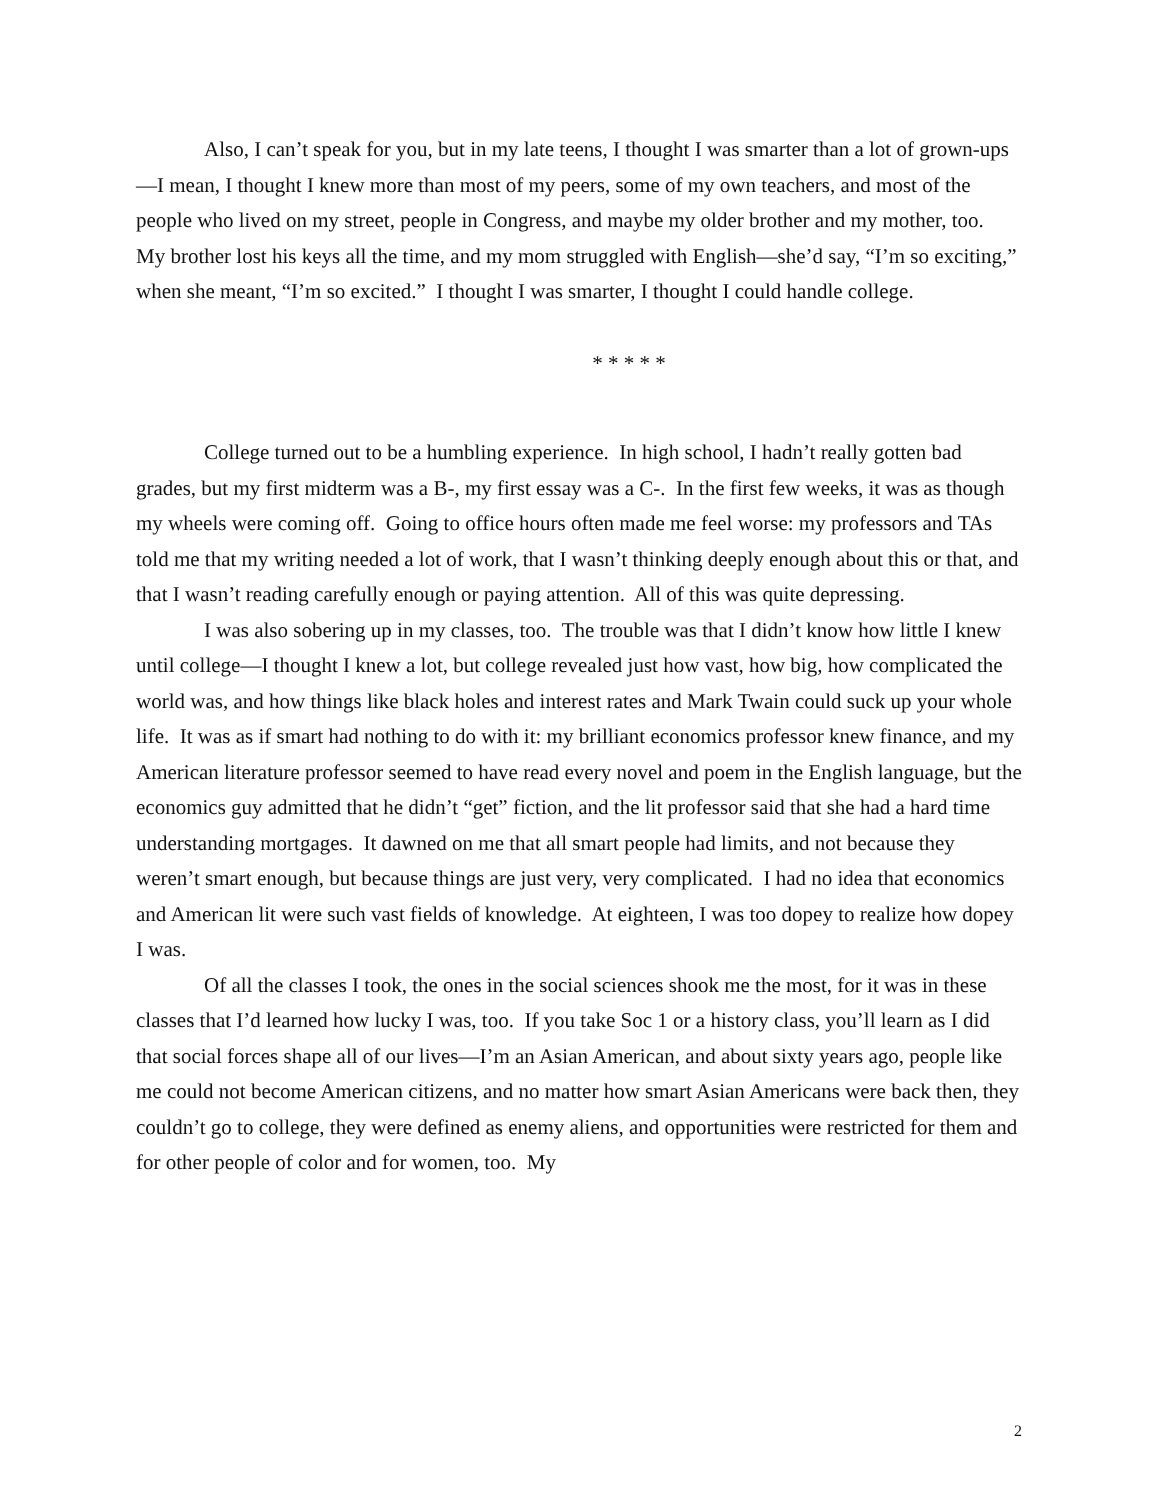Also, I can’t speak for you, but in my late teens, I thought I was smarter than a lot of grown-ups—I mean, I thought I knew more than most of my peers, some of my own teachers, and most of the people who lived on my street, people in Congress, and maybe my older brother and my mother, too. My brother lost his keys all the time, and my mom struggled with English—she’d say, “I’m so exciting,” when she meant, “I’m so excited.” I thought I was smarter, I thought I could handle college.
* * * * *
College turned out to be a humbling experience. In high school, I hadn’t really gotten bad grades, but my first midterm was a B-, my first essay was a C-. In the first few weeks, it was as though my wheels were coming off. Going to office hours often made me feel worse: my professors and TAs told me that my writing needed a lot of work, that I wasn’t thinking deeply enough about this or that, and that I wasn’t reading carefully enough or paying attention. All of this was quite depressing.
I was also sobering up in my classes, too. The trouble was that I didn’t know how little I knew until college—I thought I knew a lot, but college revealed just how vast, how big, how complicated the world was, and how things like black holes and interest rates and Mark Twain could suck up your whole life. It was as if smart had nothing to do with it: my brilliant economics professor knew finance, and my American literature professor seemed to have read every novel and poem in the English language, but the economics guy admitted that he didn’t “get” fiction, and the lit professor said that she had a hard time understanding mortgages. It dawned on me that all smart people had limits, and not because they weren’t smart enough, but because things are just very, very complicated. I had no idea that economics and American lit were such vast fields of knowledge. At eighteen, I was too dopey to realize how dopey I was.
Of all the classes I took, the ones in the social sciences shook me the most, for it was in these classes that I’d learned how lucky I was, too. If you take Soc 1 or a history class, you’ll learn as I did that social forces shape all of our lives—I’m an Asian American, and about sixty years ago, people like me could not become American citizens, and no matter how smart Asian Americans were back then, they couldn’t go to college, they were defined as enemy aliens, and opportunities were restricted for them and for other people of color and for women, too. My
2